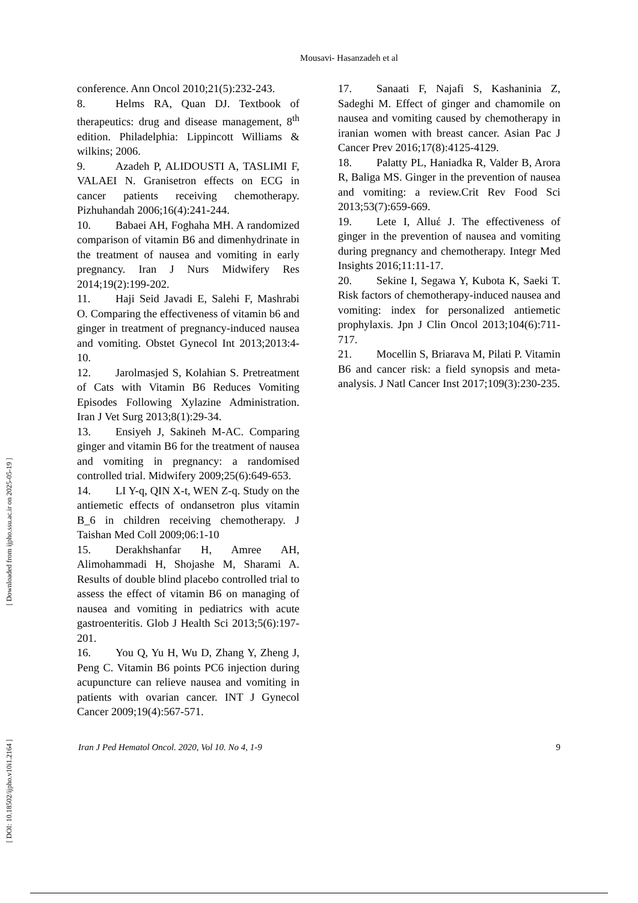[ DOI: 10.18502/ijpho.v10i1.2164 ] [ Downloaded from ijpho.ssu.ac.ir on 2025-05-19 ]
Mousavi- Hasanzadeh et al
conference. Ann Oncol 2010;21(5):232-243.
8. Helms RA, Quan DJ. Textbook of therapeutics: drug and disease management, 8<sup>th</sup> edition. Philadelphia: Lippincott Williams & wilkins; 2006.
9. Azadeh P, ALIDOUSTI A, TASLIMI F, VALAEI N. Granisetron effects on ECG in cancer patients receiving chemotherapy. Pizhuhandah 2006;16(4):241-244.
10. Babaei AH, Foghaha MH. A randomized comparison of vitamin B6 and dimenhydrinate in the treatment of nausea and vomiting in early pregnancy. Iran J Nurs Midwifery Res 2014;19(2):199-202.
11. Haji Seid Javadi E, Salehi F, Mashrabi O. Comparing the effectiveness of vitamin b6 and ginger in treatment of pregnancy-induced nausea and vomiting. Obstet Gynecol Int 2013;2013:4-10.
12. Jarolmasjed S, Kolahian S. Pretreatment of Cats with Vitamin B6 Reduces Vomiting Episodes Following Xylazine Administration. Iran J Vet Surg 2013;8(1):29-34.
13. Ensiyeh J, Sakineh M-AC. Comparing ginger and vitamin B6 for the treatment of nausea and vomiting in pregnancy: a randomised controlled trial. Midwifery 2009;25(6):649-653.
14. LI Y-q, QIN X-t, WEN Z-q. Study on the antiemetic effects of ondansetron plus vitamin B_6 in children receiving chemotherapy. J Taishan Med Coll 2009;06:1-10
15. Derakhshanfar H, Amree AH, Alimohammadi H, Shojashe M, Sharami A. Results of double blind placebo controlled trial to assess the effect of vitamin B6 on managing of nausea and vomiting in pediatrics with acute gastroenteritis. Glob J Health Sci 2013;5(6):197-201.
16. You Q, Yu H, Wu D, Zhang Y, Zheng J, Peng C. Vitamin B6 points PC6 injection during acupuncture can relieve nausea and vomiting in patients with ovarian cancer. INT J Gynecol Cancer 2009;19(4):567-571.
17. Sanaati F, Najafi S, Kashaninia Z, Sadeghi M. Effect of ginger and chamomile on nausea and vomiting caused by chemotherapy in iranian women with breast cancer. Asian Pac J Cancer Prev 2016;17(8):4125-4129.
18. Palatty PL, Haniadka R, Valder B, Arora R, Baliga MS. Ginger in the prevention of nausea and vomiting: a review.Crit Rev Food Sci 2013;53(7):659-669.
19. Lete I, Alluέ J. The effectiveness of ginger in the prevention of nausea and vomiting during pregnancy and chemotherapy. Integr Med Insights 2016;11:11-17.
20. Sekine I, Segawa Y, Kubota K, Saeki T. Risk factors of chemotherapy-induced nausea and vomiting: index for personalized antiemetic prophylaxis. Jpn J Clin Oncol 2013;104(6):711-717.
21. Mocellin S, Briarava M, Pilati P. Vitamin B6 and cancer risk: a field synopsis and meta-analysis. J Natl Cancer Inst 2017;109(3):230-235.
Iran J Ped Hematol Oncol. 2020, Vol 10. No 4, 1-9 9